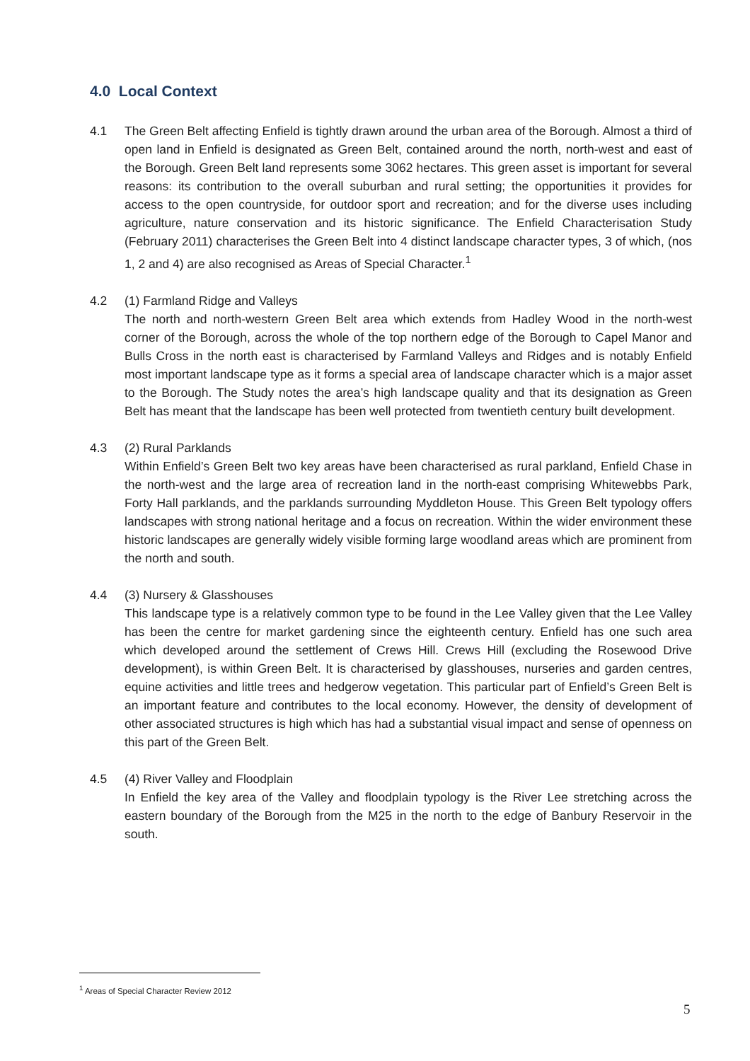4.0 Local Context
4.1 The Green Belt affecting Enfield is tightly drawn around the urban area of the Borough. Almost a third of open land in Enfield is designated as Green Belt, contained around the north, north-west and east of the Borough. Green Belt land represents some 3062 hectares. This green asset is important for several reasons: its contribution to the overall suburban and rural setting; the opportunities it provides for access to the open countryside, for outdoor sport and recreation; and for the diverse uses including agriculture, nature conservation and its historic significance. The Enfield Characterisation Study (February 2011) characterises the Green Belt into 4 distinct landscape character types, 3 of which, (nos 1, 2 and 4) are also recognised as Areas of Special Character.<sup>1</sup>
4.2 (1) Farmland Ridge and Valleys
The north and north-western Green Belt area which extends from Hadley Wood in the north-west corner of the Borough, across the whole of the top northern edge of the Borough to Capel Manor and Bulls Cross in the north east is characterised by Farmland Valleys and Ridges and is notably Enfield most important landscape type as it forms a special area of landscape character which is a major asset to the Borough. The Study notes the area’s high landscape quality and that its designation as Green Belt has meant that the landscape has been well protected from twentieth century built development.
4.3 (2) Rural Parklands
Within Enfield’s Green Belt two key areas have been characterised as rural parkland, Enfield Chase in the north-west and the large area of recreation land in the north-east comprising Whitewebbs Park, Forty Hall parklands, and the parklands surrounding Myddleton House. This Green Belt typology offers landscapes with strong national heritage and a focus on recreation. Within the wider environment these historic landscapes are generally widely visible forming large woodland areas which are prominent from the north and south.
4.4 (3) Nursery & Glasshouses
This landscape type is a relatively common type to be found in the Lee Valley given that the Lee Valley has been the centre for market gardening since the eighteenth century. Enfield has one such area which developed around the settlement of Crews Hill. Crews Hill (excluding the Rosewood Drive development), is within Green Belt. It is characterised by glasshouses, nurseries and garden centres, equine activities and little trees and hedgerow vegetation. This particular part of Enfield’s Green Belt is an important feature and contributes to the local economy. However, the density of development of other associated structures is high which has had a substantial visual impact and sense of openness on this part of the Green Belt.
4.5 (4) River Valley and Floodplain
In Enfield the key area of the Valley and floodplain typology is the River Lee stretching across the eastern boundary of the Borough from the M25 in the north to the edge of Banbury Reservoir in the south.
<sup>1</sup> Areas of Special Character Review 2012
5